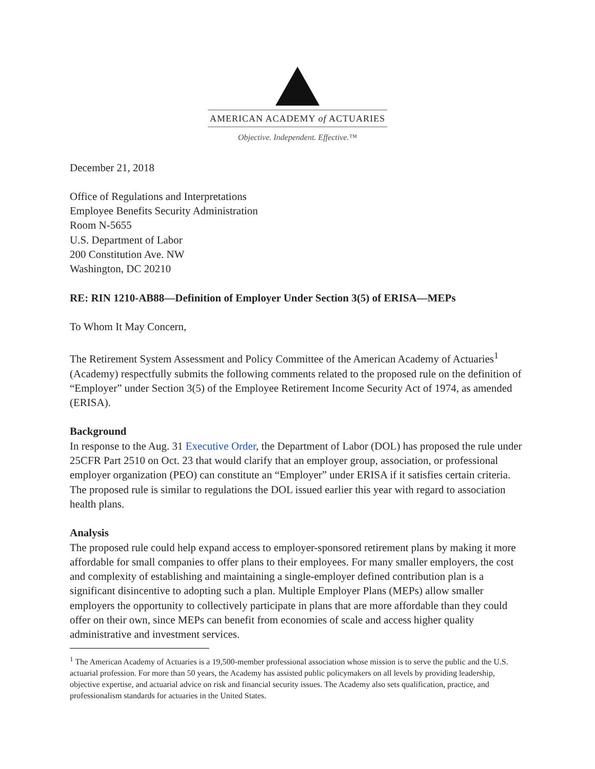AMERICAN ACADEMY of ACTUARIES
Objective. Independent. Effective.™
December 21, 2018
Office of Regulations and Interpretations
Employee Benefits Security Administration
Room N-5655
U.S. Department of Labor
200 Constitution Ave. NW
Washington, DC 20210
RE: RIN 1210-AB88—Definition of Employer Under Section 3(5) of ERISA—MEPs
To Whom It May Concern,
The Retirement System Assessment and Policy Committee of the American Academy of Actuaries<sup>1</sup> (Academy) respectfully submits the following comments related to the proposed rule on the definition of “Employer” under Section 3(5) of the Employee Retirement Income Security Act of 1974, as amended (ERISA).
Background
In response to the Aug. 31 Executive Order, the Department of Labor (DOL) has proposed the rule under 25CFR Part 2510 on Oct. 23 that would clarify that an employer group, association, or professional employer organization (PEO) can constitute an “Employer” under ERISA if it satisfies certain criteria. The proposed rule is similar to regulations the DOL issued earlier this year with regard to association health plans.
Analysis
The proposed rule could help expand access to employer-sponsored retirement plans by making it more affordable for small companies to offer plans to their employees. For many smaller employers, the cost and complexity of establishing and maintaining a single-employer defined contribution plan is a significant disincentive to adopting such a plan. Multiple Employer Plans (MEPs) allow smaller employers the opportunity to collectively participate in plans that are more affordable than they could offer on their own, since MEPs can benefit from economies of scale and access higher quality administrative and investment services.
<sup>1</sup> The American Academy of Actuaries is a 19,500-member professional association whose mission is to serve the public and the U.S. actuarial profession. For more than 50 years, the Academy has assisted public policymakers on all levels by providing leadership, objective expertise, and actuarial advice on risk and financial security issues. The Academy also sets qualification, practice, and professionalism standards for actuaries in the United States.